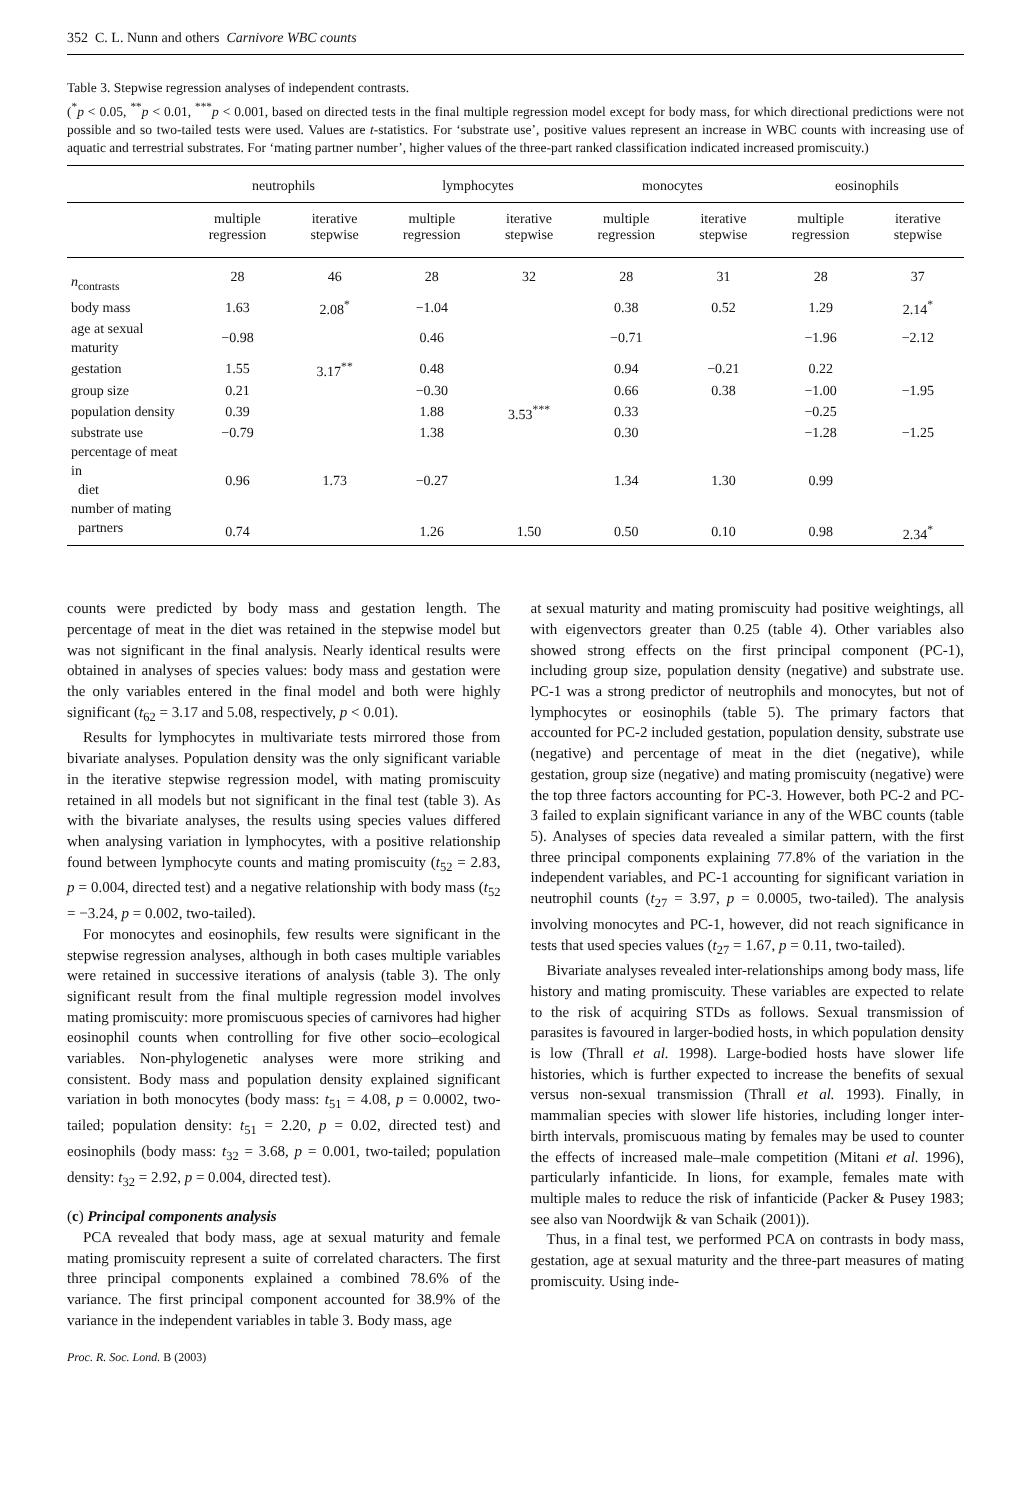352 C. L. Nunn and others Carnivore WBC counts
Table 3. Stepwise regression analyses of independent contrasts.
(<sup>*</sup>p < 0.05, <sup>**</sup>p < 0.01, <sup>***</sup>p < 0.001, based on directed tests in the final multiple regression model except for body mass, for which directional predictions were not possible and so two-tailed tests were used. Values are t-statistics. For ‘substrate use’, positive values represent an increase in WBC counts with increasing use of aquatic and terrestrial substrates. For ‘mating partner number’, higher values of the three-part ranked classification indicated increased promiscuity.)
| | neutrophils | | lymphocytes | | monocytes | | eosinophils | |
| --- | --- | --- | --- | --- | --- | --- | --- | --- |
| | multiple regression | iterative stepwise | multiple regression | iterative stepwise | multiple regression | iterative stepwise | multiple regression | iterative stepwise |
| n<sub>contrasts</sub> | 28 | 46 | 28 | 32 | 28 | 31 | 28 | 37 |
| body mass | 1.63 | 2.08<sup>*</sup> | −1.04 | | 0.38 | 0.52 | 1.29 | 2.14<sup>*</sup> |
| age at sexual maturity | −0.98 | | 0.46 | | −0.71 | | −1.96 | −2.12 |
| gestation | 1.55 | 3.17<sup>**</sup> | 0.48 | | 0.94 | −0.21 | 0.22 | |
| group size | 0.21 | | −0.30 | | 0.66 | 0.38 | −1.00 | −1.95 |
| population density | 0.39 | | 1.88 | 3.53<sup>***</sup> | 0.33 | | −0.25 | |
| substrate use | −0.79 | | 1.38 | | 0.30 | | −1.28 | −1.25 |
| percentage of meat in diet | 0.96 | 1.73 | −0.27 | | 1.34 | 1.30 | 0.99 | |
| number of mating partners | 0.74 | | 1.26 | 1.50 | 0.50 | 0.10 | 0.98 | 2.34<sup>*</sup> |
counts were predicted by body mass and gestation length. The percentage of meat in the diet was retained in the stepwise model but was not significant in the final analysis. Nearly identical results were obtained in analyses of species values: body mass and gestation were the only variables entered in the final model and both were highly significant (t<sub>62</sub> = 3.17 and 5.08, respectively, p < 0.01).
Results for lymphocytes in multivariate tests mirrored those from bivariate analyses. Population density was the only significant variable in the iterative stepwise regression model, with mating promiscuity retained in all models but not significant in the final test (table 3). As with the bivariate analyses, the results using species values differed when analysing variation in lymphocytes, with a positive relationship found between lymphocyte counts and mating promiscuity (t<sub>52</sub> = 2.83, p = 0.004, directed test) and a negative relationship with body mass (t<sub>52</sub> = −3.24, p = 0.002, two-tailed).
For monocytes and eosinophils, few results were significant in the stepwise regression analyses, although in both cases multiple variables were retained in successive iterations of analysis (table 3). The only significant result from the final multiple regression model involves mating promiscuity: more promiscuous species of carnivores had higher eosinophil counts when controlling for five other socio–ecological variables. Non-phylogenetic analyses were more striking and consistent. Body mass and population density explained significant variation in both monocytes (body mass: t<sub>51</sub> = 4.08, p = 0.0002, two-tailed; population density: t<sub>51</sub> = 2.20, p = 0.02, directed test) and eosinophils (body mass: t<sub>32</sub> = 3.68, p = 0.001, two-tailed; population density: t<sub>32</sub> = 2.92, p = 0.004, directed test).
(c) Principal components analysis
PCA revealed that body mass, age at sexual maturity and female mating promiscuity represent a suite of correlated characters. The first three principal components explained a combined 78.6% of the variance. The first principal component accounted for 38.9% of the variance in the independent variables in table 3. Body mass, age
at sexual maturity and mating promiscuity had positive weightings, all with eigenvectors greater than 0.25 (table 4). Other variables also showed strong effects on the first principal component (PC-1), including group size, population density (negative) and substrate use. PC-1 was a strong predictor of neutrophils and monocytes, but not of lymphocytes or eosinophils (table 5). The primary factors that accounted for PC-2 included gestation, population density, substrate use (negative) and percentage of meat in the diet (negative), while gestation, group size (negative) and mating promiscuity (negative) were the top three factors accounting for PC-3. However, both PC-2 and PC-3 failed to explain significant variance in any of the WBC counts (table 5). Analyses of species data revealed a similar pattern, with the first three principal components explaining 77.8% of the variation in the independent variables, and PC-1 accounting for significant variation in neutrophil counts (t<sub>27</sub> = 3.97, p = 0.0005, two-tailed). The analysis involving monocytes and PC-1, however, did not reach significance in tests that used species values (t<sub>27</sub> = 1.67, p = 0.11, two-tailed).
Bivariate analyses revealed inter-relationships among body mass, life history and mating promiscuity. These variables are expected to relate to the risk of acquiring STDs as follows. Sexual transmission of parasites is favoured in larger-bodied hosts, in which population density is low (Thrall et al. 1998). Large-bodied hosts have slower life histories, which is further expected to increase the benefits of sexual versus non-sexual transmission (Thrall et al. 1993). Finally, in mammalian species with slower life histories, including longer inter-birth intervals, promiscuous mating by females may be used to counter the effects of increased male–male competition (Mitani et al. 1996), particularly infanticide. In lions, for example, females mate with multiple males to reduce the risk of infanticide (Packer & Pusey 1983; see also van Noordwijk & van Schaik (2001)).
Thus, in a final test, we performed PCA on contrasts in body mass, gestation, age at sexual maturity and the three-part measures of mating promiscuity. Using inde-
Proc. R. Soc. Lond. B (2003)